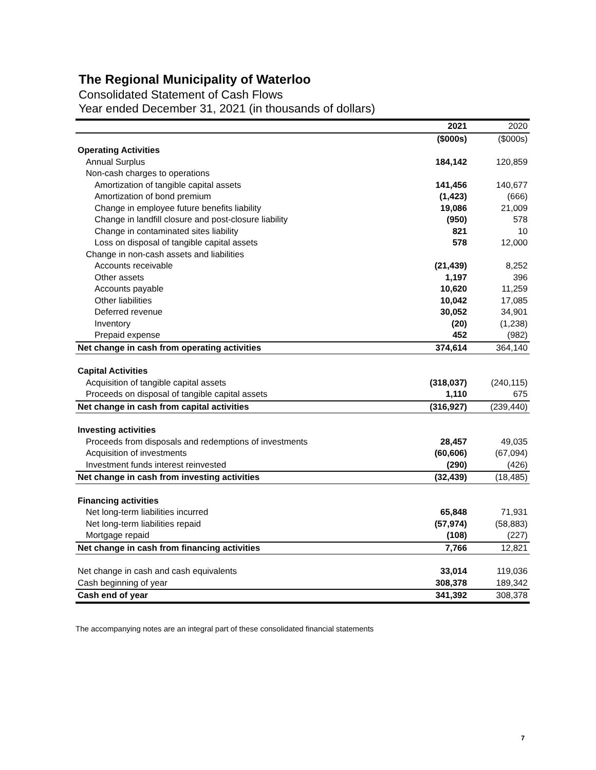The Regional Municipality of Waterloo
Consolidated Statement of Cash Flows
Year ended December 31, 2021 (in thousands of dollars)
| | 2021 | 2020 |
| --- | --- | --- |
| | ($000s) | ($000s) |
| Operating Activities | | |
| Annual Surplus | 184,142 | 120,859 |
| Non-cash charges to operations | | |
| Amortization of tangible capital assets | 141,456 | 140,677 |
| Amortization of bond premium | (1,423) | (666) |
| Change in employee future benefits liability | 19,086 | 21,009 |
| Change in landfill closure and post-closure liability | (950) | 578 |
| Change in contaminated sites liability | 821 | 10 |
| Loss on disposal of tangible capital assets | 578 | 12,000 |
| Change in non-cash assets and liabilities | | |
| Accounts receivable | (21,439) | 8,252 |
| Other assets | 1,197 | 396 |
| Accounts payable | 10,620 | 11,259 |
| Other liabilities | 10,042 | 17,085 |
| Deferred revenue | 30,052 | 34,901 |
| Inventory | (20) | (1,238) |
| Prepaid expense | 452 | (982) |
| Net change in cash from operating activities | 374,614 | 364,140 |
| Capital Activities | | |
| Acquisition of tangible capital assets | (318,037) | (240,115) |
| Proceeds on disposal of tangible capital assets | 1,110 | 675 |
| Net change in cash from capital activities | (316,927) | (239,440) |
| Investing activities | | |
| Proceeds from disposals and redemptions of investments | 28,457 | 49,035 |
| Acquisition of investments | (60,606) | (67,094) |
| Investment funds interest reinvested | (290) | (426) |
| Net change in cash from investing activities | (32,439) | (18,485) |
| Financing activities | | |
| Net long-term liabilities incurred | 65,848 | 71,931 |
| Net long-term liabilities repaid | (57,974) | (58,883) |
| Mortgage repaid | (108) | (227) |
| Net change in cash from financing activities | 7,766 | 12,821 |
| Net change in cash and cash equivalents | 33,014 | 119,036 |
| Cash beginning of year | 308,378 | 189,342 |
| Cash end of year | 341,392 | 308,378 |
The accompanying notes are an integral part of these consolidated financial statements
7